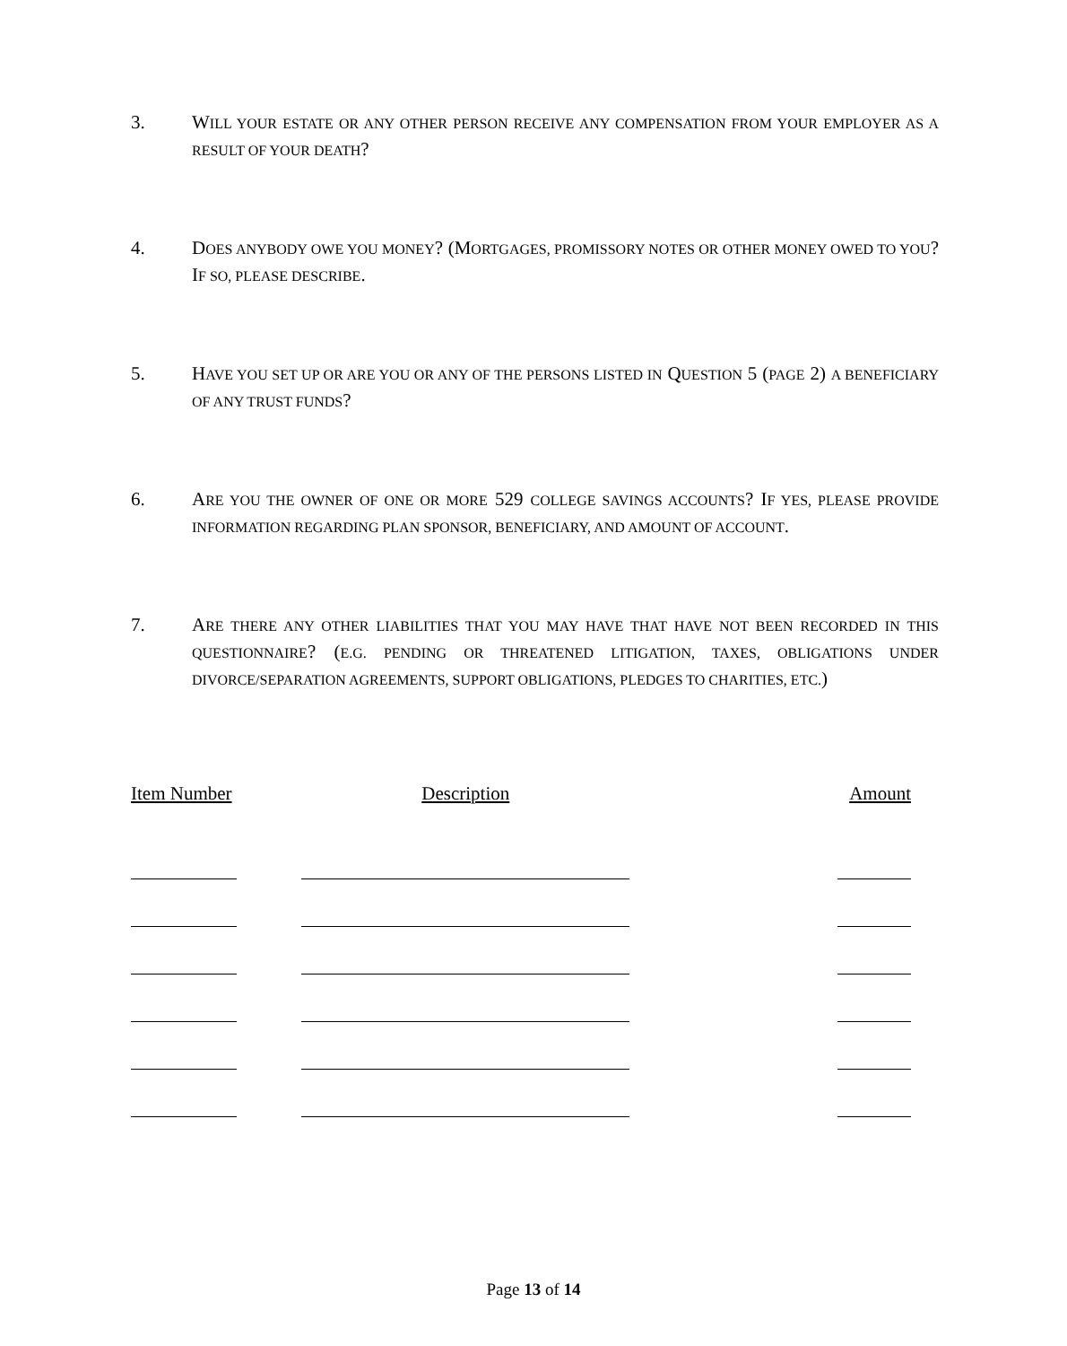3. WILL YOUR ESTATE OR ANY OTHER PERSON RECEIVE ANY COMPENSATION FROM YOUR EMPLOYER AS A RESULT OF YOUR DEATH?
4. DOES ANYBODY OWE YOU MONEY? (MORTGAGES, PROMISSORY NOTES OR OTHER MONEY OWED TO YOU? IF SO, PLEASE DESCRIBE.
5. HAVE YOU SET UP OR ARE YOU OR ANY OF THE PERSONS LISTED IN QUESTION 5 (PAGE 2) A BENEFICIARY OF ANY TRUST FUNDS?
6. ARE YOU THE OWNER OF ONE OR MORE 529 COLLEGE SAVINGS ACCOUNTS? IF YES, PLEASE PROVIDE INFORMATION REGARDING PLAN SPONSOR, BENEFICIARY, AND AMOUNT OF ACCOUNT.
7. ARE THERE ANY OTHER LIABILITIES THAT YOU MAY HAVE THAT HAVE NOT BEEN RECORDED IN THIS QUESTIONNAIRE? (E.G. PENDING OR THREATENED LITIGATION, TAXES, OBLIGATIONS UNDER DIVORCE/SEPARATION AGREEMENTS, SUPPORT OBLIGATIONS, PLEDGES TO CHARITIES, ETC.)
| Item Number | Description | Amount |
| --- | --- | --- |
Page 13 of 14